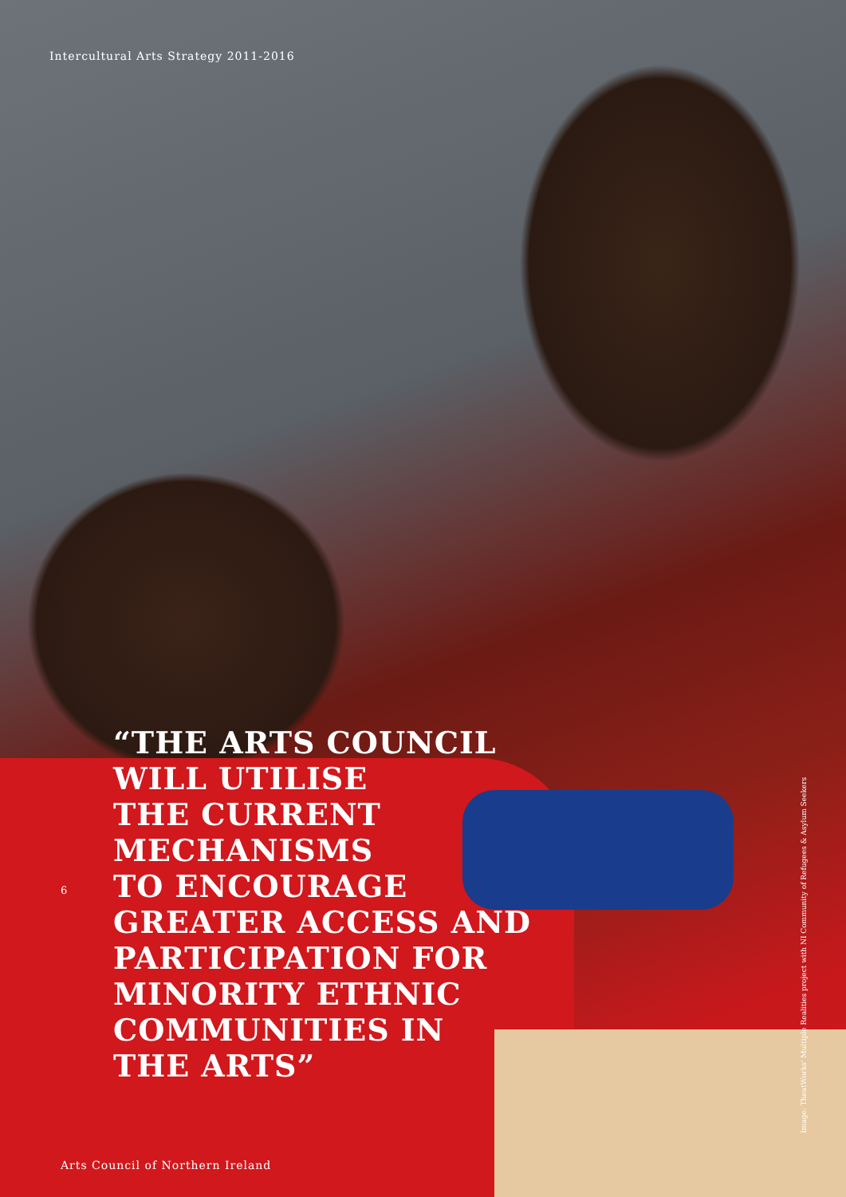Intercultural Arts Strategy 2011-2016
“THE ARTS COUNCIL
WILL UTILISE
THE CURRENT
MECHANISMS
TO ENCOURAGE
GREATER ACCESS AND
PARTICIPATION FOR
MINORITY ETHNIC
COMMUNITIES IN
THE ARTS”
6
Image: TheatWorks' Multiple Realities project with NI Community of Refugees & Asylum Seekers
Arts Council of Northern Ireland